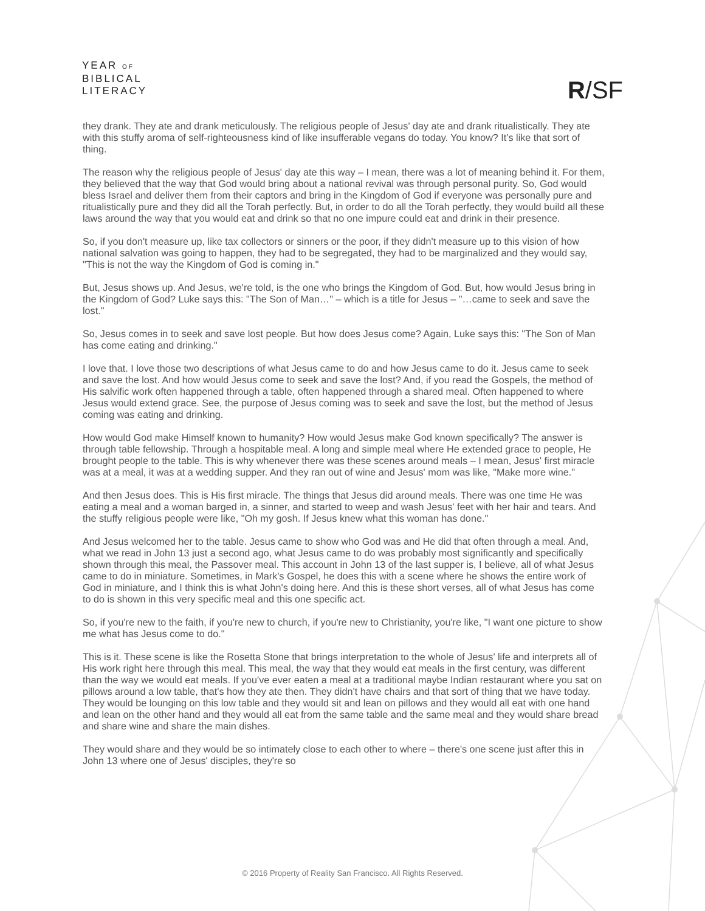YEAR OF
BIBLICAL
LITERACY
R/SF
they drank. They ate and drank meticulously. The religious people of Jesus' day ate and drank ritualistically. They ate with this stuffy aroma of self-righteousness kind of like insufferable vegans do today. You know? It's like that sort of thing.
The reason why the religious people of Jesus' day ate this way – I mean, there was a lot of meaning behind it. For them, they believed that the way that God would bring about a national revival was through personal purity. So, God would bless Israel and deliver them from their captors and bring in the Kingdom of God if everyone was personally pure and ritualistically pure and they did all the Torah perfectly. But, in order to do all the Torah perfectly, they would build all these laws around the way that you would eat and drink so that no one impure could eat and drink in their presence.
So, if you don't measure up, like tax collectors or sinners or the poor, if they didn't measure up to this vision of how national salvation was going to happen, they had to be segregated, they had to be marginalized and they would say, "This is not the way the Kingdom of God is coming in."
But, Jesus shows up. And Jesus, we're told, is the one who brings the Kingdom of God. But, how would Jesus bring in the Kingdom of God? Luke says this: "The Son of Man…" – which is a title for Jesus – "…came to seek and save the lost."
So, Jesus comes in to seek and save lost people. But how does Jesus come? Again, Luke says this: "The Son of Man has come eating and drinking."
I love that. I love those two descriptions of what Jesus came to do and how Jesus came to do it. Jesus came to seek and save the lost. And how would Jesus come to seek and save the lost? And, if you read the Gospels, the method of His salvific work often happened through a table, often happened through a shared meal. Often happened to where Jesus would extend grace. See, the purpose of Jesus coming was to seek and save the lost, but the method of Jesus coming was eating and drinking.
How would God make Himself known to humanity? How would Jesus make God known specifically? The answer is through table fellowship. Through a hospitable meal. A long and simple meal where He extended grace to people, He brought people to the table. This is why whenever there was these scenes around meals – I mean, Jesus' first miracle was at a meal, it was at a wedding supper. And they ran out of wine and Jesus' mom was like, "Make more wine."
And then Jesus does. This is His first miracle. The things that Jesus did around meals. There was one time He was eating a meal and a woman barged in, a sinner, and started to weep and wash Jesus' feet with her hair and tears. And the stuffy religious people were like, "Oh my gosh. If Jesus knew what this woman has done."
And Jesus welcomed her to the table. Jesus came to show who God was and He did that often through a meal. And, what we read in John 13 just a second ago, what Jesus came to do was probably most significantly and specifically shown through this meal, the Passover meal. This account in John 13 of the last supper is, I believe, all of what Jesus came to do in miniature. Sometimes, in Mark's Gospel, he does this with a scene where he shows the entire work of God in miniature, and I think this is what John's doing here. And this is these short verses, all of what Jesus has come to do is shown in this very specific meal and this one specific act.
So, if you're new to the faith, if you're new to church, if you're new to Christianity, you're like, "I want one picture to show me what has Jesus come to do."
This is it. These scene is like the Rosetta Stone that brings interpretation to the whole of Jesus' life and interprets all of His work right here through this meal. This meal, the way that they would eat meals in the first century, was different than the way we would eat meals. If you've ever eaten a meal at a traditional maybe Indian restaurant where you sat on pillows around a low table, that's how they ate then. They didn't have chairs and that sort of thing that we have today. They would be lounging on this low table and they would sit and lean on pillows and they would all eat with one hand and lean on the other hand and they would all eat from the same table and the same meal and they would share bread and share wine and share the main dishes.
They would share and they would be so intimately close to each other to where – there's one scene just after this in John 13 where one of Jesus' disciples, they're so
© 2016 Property of Reality San Francisco. All Rights Reserved.